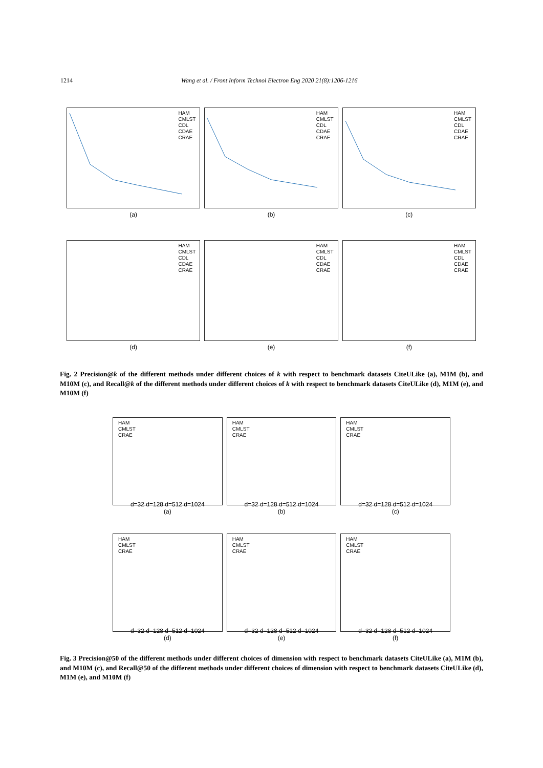1214 Wang et al. / Front Inform Technol Electron Eng 2020 21(8):1206-1216
HAM
CMLST
CDL
CDAE
CRAE
(a)
HAM
CMLST
CDL
CDAE
CRAE
(b)
HAM
CMLST
CDL
CDAE
CRAE
(c)
HAM
CMLST
CDL
CDAE
CRAE
(d)
HAM
CMLST
CDL
CDAE
CRAE
(e)
HAM
CMLST
CDL
CDAE
CRAE
(f)
Fig. 2 Precision@k of the different methods under different choices of k with respect to benchmark datasets CiteULike (a), M1M (b), and M10M (c), and Recall@k of the different methods under different choices of k with respect to benchmark datasets CiteULike (d), M1M (e), and M10M (f)
HAM
CMLST
CRAE
d=32 d=128 d=512 d=1024
(a)
HAM
CMLST
CRAE
d=32 d=128 d=512 d=1024
(b)
HAM
CMLST
CRAE
d=32 d=128 d=512 d=1024
(c)
HAM
CMLST
CRAE
d=32 d=128 d=512 d=1024
(d)
HAM
CMLST
CRAE
d=32 d=128 d=512 d=1024
(e)
HAM
CMLST
CRAE
d=32 d=128 d=512 d=1024
(f)
Fig. 3 Precision@50 of the different methods under different choices of dimension with respect to benchmark datasets CiteULike (a), M1M (b), and M10M (c), and Recall@50 of the different methods under different choices of dimension with respect to benchmark datasets CiteULike (d), M1M (e), and M10M (f)